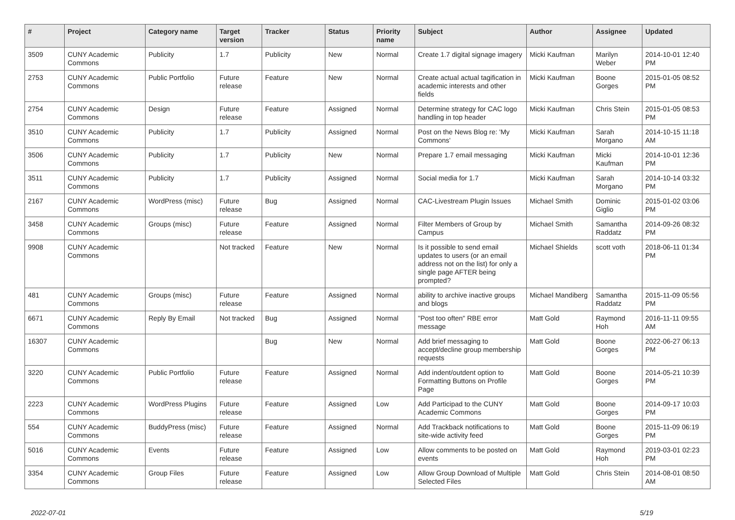| # | Project | Category name | Target version | Tracker | Status | Priority name | Subject | Author | Assignee | Updated |
| --- | --- | --- | --- | --- | --- | --- | --- | --- | --- | --- |
| 3509 | CUNY Academic Commons | Publicity | 1.7 | Publicity | New | Normal | Create 1.7 digital signage imagery | Micki Kaufman | Marilyn Weber | 2014-10-01 12:40 PM |
| 2753 | CUNY Academic Commons | Public Portfolio | Future release | Feature | New | Normal | Create actual actual tagification in academic interests and other fields | Micki Kaufman | Boone Gorges | 2015-01-05 08:52 PM |
| 2754 | CUNY Academic Commons | Design | Future release | Feature | Assigned | Normal | Determine strategy for CAC logo handling in top header | Micki Kaufman | Chris Stein | 2015-01-05 08:53 PM |
| 3510 | CUNY Academic Commons | Publicity | 1.7 | Publicity | Assigned | Normal | Post on the News Blog re: 'My Commons' | Micki Kaufman | Sarah Morgano | 2014-10-15 11:18 AM |
| 3506 | CUNY Academic Commons | Publicity | 1.7 | Publicity | New | Normal | Prepare 1.7 email messaging | Micki Kaufman | Micki Kaufman | 2014-10-01 12:36 PM |
| 3511 | CUNY Academic Commons | Publicity | 1.7 | Publicity | Assigned | Normal | Social media for 1.7 | Micki Kaufman | Sarah Morgano | 2014-10-14 03:32 PM |
| 2167 | CUNY Academic Commons | WordPress (misc) | Future release | Bug | Assigned | Normal | CAC-Livestream Plugin Issues | Michael Smith | Dominic Giglio | 2015-01-02 03:06 PM |
| 3458 | CUNY Academic Commons | Groups (misc) | Future release | Feature | Assigned | Normal | Filter Members of Group by Campus | Michael Smith | Samantha Raddatz | 2014-09-26 08:32 PM |
| 9908 | CUNY Academic Commons | | Not tracked | Feature | New | Normal | Is it possible to send email updates to users (or an email address not on the list) for only a single page AFTER being prompted? | Michael Shields | scott voth | 2018-06-11 01:34 PM |
| 481 | CUNY Academic Commons | Groups (misc) | Future release | Feature | Assigned | Normal | ability to archive inactive groups and blogs | Michael Mandiberg | Samantha Raddatz | 2015-11-09 05:56 PM |
| 6671 | CUNY Academic Commons | Reply By Email | Not tracked | Bug | Assigned | Normal | "Post too often" RBE error message | Matt Gold | Raymond Hoh | 2016-11-11 09:55 AM |
| 16307 | CUNY Academic Commons | | | Bug | New | Normal | Add brief messaging to accept/decline group membership requests | Matt Gold | Boone Gorges | 2022-06-27 06:13 PM |
| 3220 | CUNY Academic Commons | Public Portfolio | Future release | Feature | Assigned | Normal | Add indent/outdent option to Formatting Buttons on Profile Page | Matt Gold | Boone Gorges | 2014-05-21 10:39 PM |
| 2223 | CUNY Academic Commons | WordPress Plugins | Future release | Feature | Assigned | Low | Add Participad to the CUNY Academic Commons | Matt Gold | Boone Gorges | 2014-09-17 10:03 PM |
| 554 | CUNY Academic Commons | BuddyPress (misc) | Future release | Feature | Assigned | Normal | Add Trackback notifications to site-wide activity feed | Matt Gold | Boone Gorges | 2015-11-09 06:19 PM |
| 5016 | CUNY Academic Commons | Events | Future release | Feature | Assigned | Low | Allow comments to be posted on events | Matt Gold | Raymond Hoh | 2019-03-01 02:23 PM |
| 3354 | CUNY Academic Commons | Group Files | Future release | Feature | Assigned | Low | Allow Group Download of Multiple Selected Files | Matt Gold | Chris Stein | 2014-08-01 08:50 AM |
2022-07-01 5/19